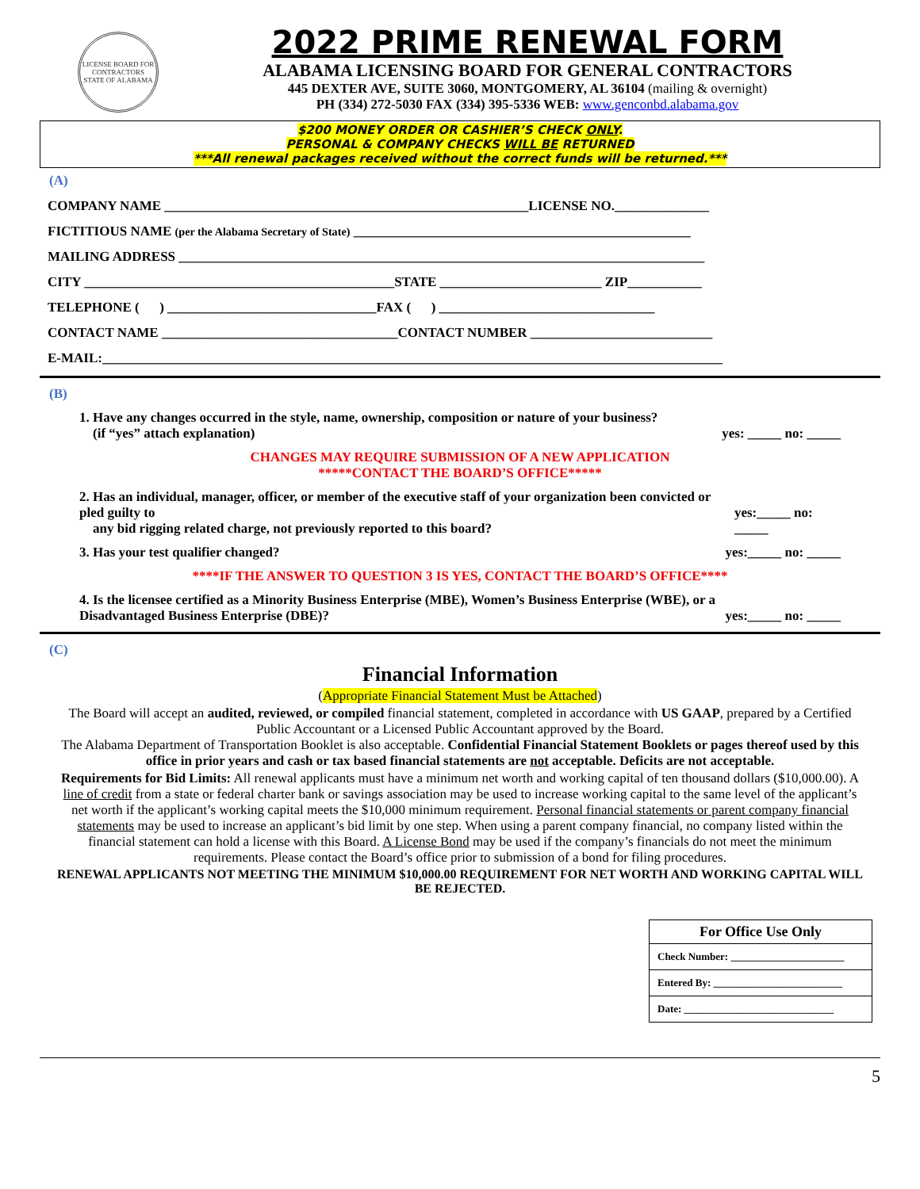LICENSE BOARD FOR CONTRACTORS
STATE OF ALABAMA
2022 PRIME RENEWAL FORM
ALABAMA LICENSING BOARD FOR GENERAL CONTRACTORS
445 DEXTER AVE, SUITE 3060, MONTGOMERY, AL 36104 (mailing & overnight)
PH (334) 272-5030 FAX (334) 395-5336 WEB: www.genconbd.alabama.gov
$200 MONEY ORDER OR CASHIER’S CHECK ONLY.
PERSONAL & COMPANY CHECKS WILL BE RETURNED
***All renewal packages received without the correct funds will be returned.***
(A)
COMPANY NAME ______________________________________________________LICENSE NO.______________
FICTITIOUS NAME (per the Alabama Secretary of State) __________________________________________________
MAILING ADDRESS ______________________________________________________________________________
CITY ______________________________________________STATE ________________________ ZIP___________
TELEPHONE ( ) _______________________________FAX ( ) ________________________________
CONTACT NAME ___________________________________CONTACT NUMBER ___________________________
E-MAIL:____________________________________________________________________________________________
(B)
1. Have any changes occurred in the style, name, ownership, composition or nature of your business?
(if “yes” attach explanation) yes: _____ no: _____
CHANGES MAY REQUIRE SUBMISSION OF A NEW APPLICATION
*****CONTACT THE BOARD’S OFFICE*****
2. Has an individual, manager, officer, or member of the executive staff of your organization been convicted or pled guilty to
any bid rigging related charge, not previously reported to this board? yes:_____ no: _____
3. Has your test qualifier changed? yes:_____ no: _____
****IF THE ANSWER TO QUESTION 3 IS YES, CONTACT THE BOARD’S OFFICE****
4. Is the licensee certified as a Minority Business Enterprise (MBE), Women’s Business Enterprise (WBE), or a
Disadvantaged Business Enterprise (DBE)? yes:_____ no: _____
(C)
Financial Information
(Appropriate Financial Statement Must be Attached)
The Board will accept an audited, reviewed, or compiled financial statement, completed in accordance with US GAAP, prepared by a Certified Public Accountant or a Licensed Public Accountant approved by the Board.
The Alabama Department of Transportation Booklet is also acceptable. Confidential Financial Statement Booklets or pages thereof used by this office in prior years and cash or tax based financial statements are not acceptable. Deficits are not acceptable.
Requirements for Bid Limits: All renewal applicants must have a minimum net worth and working capital of ten thousand dollars ($10,000.00). A line of credit from a state or federal charter bank or savings association may be used to increase working capital to the same level of the applicant’s net worth if the applicant’s working capital meets the $10,000 minimum requirement. Personal financial statements or parent company financial statements may be used to increase an applicant’s bid limit by one step. When using a parent company financial, no company listed within the financial statement can hold a license with this Board. A License Bond may be used if the company’s financials do not meet the minimum requirements. Please contact the Board’s office prior to submission of a bond for filing procedures.
RENEWAL APPLICANTS NOT MEETING THE MINIMUM $10,000.00 REQUIREMENT FOR NET WORTH AND WORKING CAPITAL WILL BE REJECTED.
| For Office Use Only |
| --- |
| Check Number: ______________________ |
| Entered By: _________________________ |
| Date: _____________________________ |
5